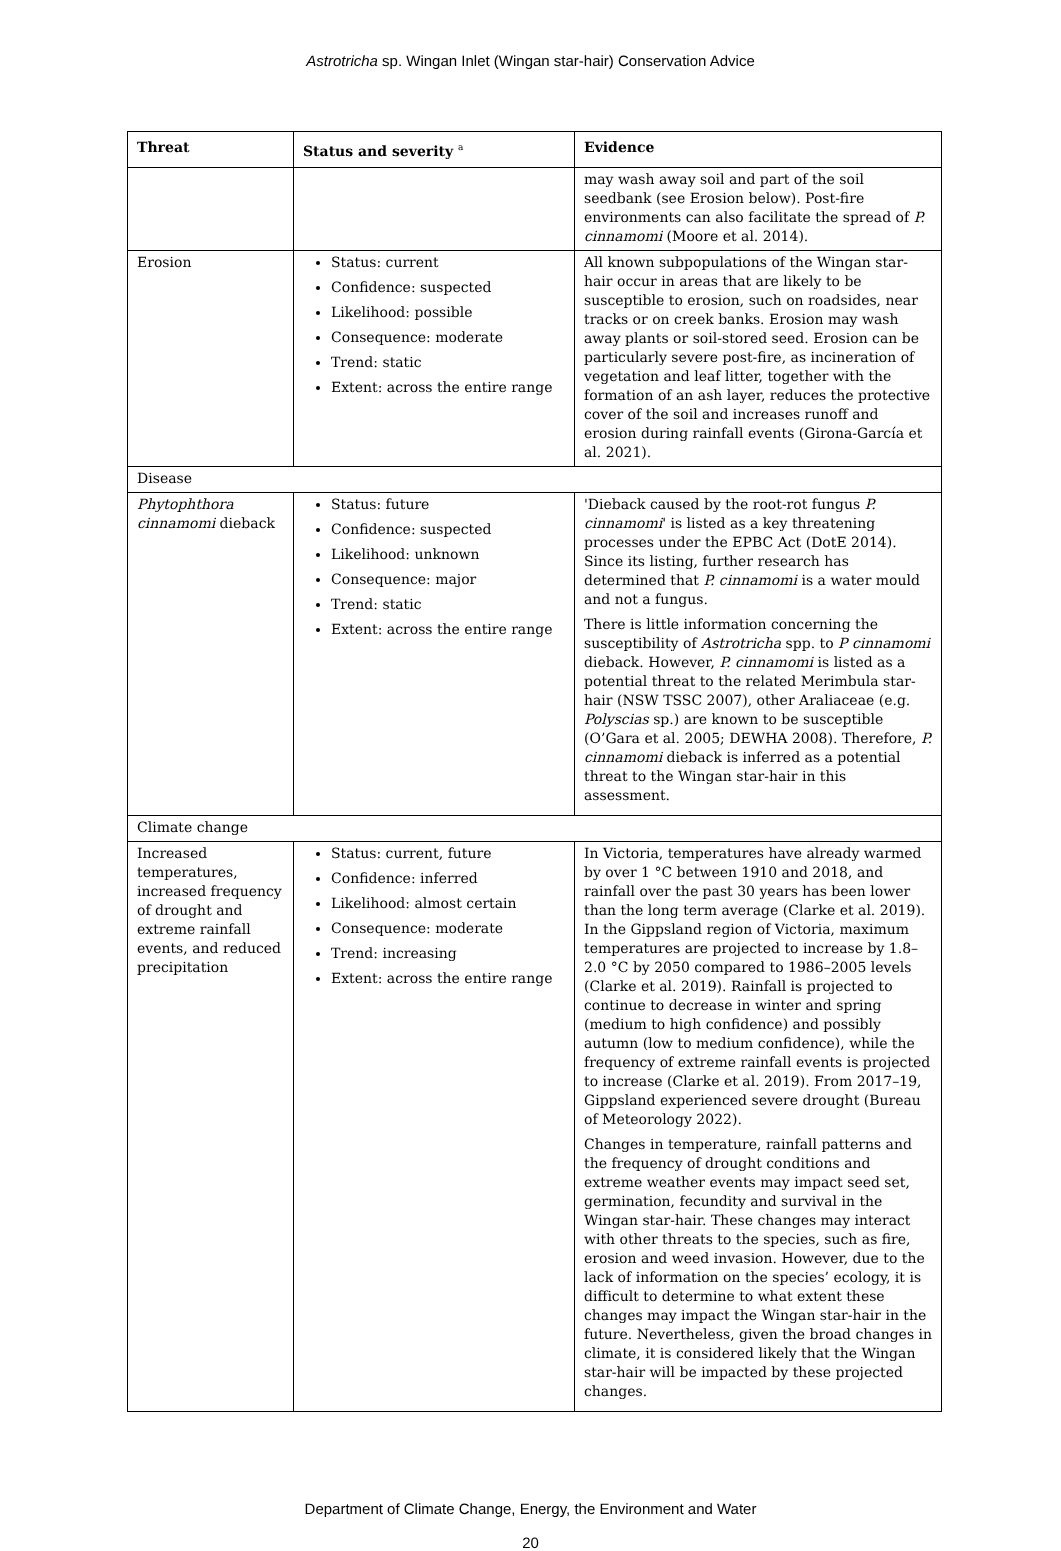Astrotricha sp. Wingan Inlet (Wingan star-hair) Conservation Advice
| Threat | Status and severity <sup>a</sup> | Evidence |
| --- | --- | --- |
| | | may wash away soil and part of the soil seedbank (see Erosion below). Post-fire environments can also facilitate the spread of P. cinnamomi (Moore et al. 2014). |
| Erosion | Status: current Confidence: suspected Likelihood: possible Consequence: moderate Trend: static Extent: across the entire range | All known subpopulations of the Wingan star-hair occur in areas that are likely to be susceptible to erosion, such on roadsides, near tracks or on creek banks. Erosion may wash away plants or soil-stored seed. Erosion can be particularly severe post-fire, as incineration of vegetation and leaf litter, together with the formation of an ash layer, reduces the protective cover of the soil and increases runoff and erosion during rainfall events (Girona-García et al. 2021). |
| Disease | | |
| Phytophthora cinnamomi dieback | Status: future Confidence: suspected Likelihood: unknown Consequence: major Trend: static Extent: across the entire range | 'Dieback caused by the root-rot fungus P. cinnamomi ' is listed as a key threatening processes under the EPBC Act (DotE 2014). Since its listing, further research has determined that P. cinnamomi is a water mould and not a fungus. There is little information concerning the susceptibility of Astrotricha spp. to P cinnamomi dieback. However, P. cinnamomi is listed as a potential threat to the related Merimbula star-hair (NSW TSSC 2007), other Araliaceae (e.g. Polyscias sp.) are known to be susceptible (O’Gara et al. 2005; DEWHA 2008). Therefore, P. cinnamomi dieback is inferred as a potential threat to the Wingan star-hair in this assessment. |
| Climate change | | |
| Increased temperatures, increased frequency of drought and extreme rainfall events, and reduced precipitation | Status: current, future Confidence: inferred Likelihood: almost certain Consequence: moderate Trend: increasing Extent: across the entire range | In Victoria, temperatures have already warmed by over 1 °C between 1910 and 2018, and rainfall over the past 30 years has been lower than the long term average (Clarke et al. 2019). In the Gippsland region of Victoria, maximum temperatures are projected to increase by 1.8–2.0 °C by 2050 compared to 1986–2005 levels (Clarke et al. 2019). Rainfall is projected to continue to decrease in winter and spring (medium to high confidence) and possibly autumn (low to medium confidence), while the frequency of extreme rainfall events is projected to increase (Clarke et al. 2019). From 2017–19, Gippsland experienced severe drought (Bureau of Meteorology 2022). Changes in temperature, rainfall patterns and the frequency of drought conditions and extreme weather events may impact seed set, germination, fecundity and survival in the Wingan star-hair. These changes may interact with other threats to the species, such as fire, erosion and weed invasion. However, due to the lack of information on the species’ ecology, it is difficult to determine to what extent these changes may impact the Wingan star-hair in the future. Nevertheless, given the broad changes in climate, it is considered likely that the Wingan star-hair will be impacted by these projected changes. |
Department of Climate Change, Energy, the Environment and Water
20